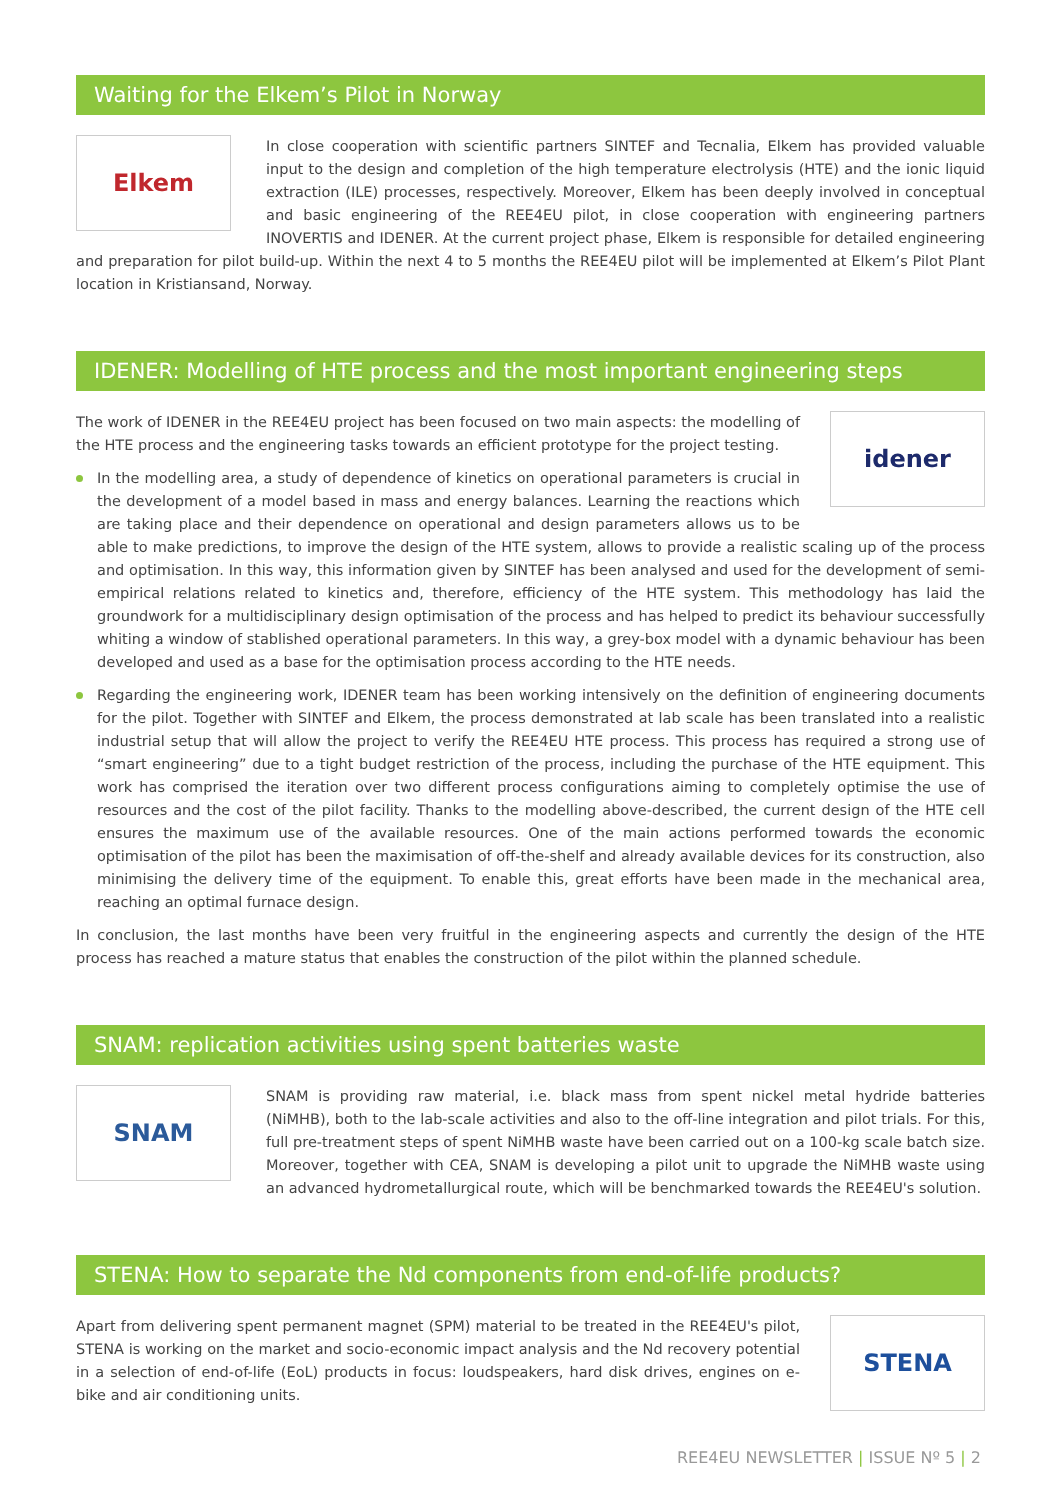Waiting for the Elkem’s Pilot in Norway
Elkem
In close cooperation with scientific partners SINTEF and Tecnalia, Elkem has provided valuable input to the design and completion of the high temperature electrolysis (HTE) and the ionic liquid extraction (ILE) processes, respectively. Moreover, Elkem has been deeply involved in conceptual and basic engineering of the REE4EU pilot, in close cooperation with engineering partners INOVERTIS and IDENER. At the current project phase, Elkem is responsible for detailed engineering and preparation for pilot build-up. Within the next 4 to 5 months the REE4EU pilot will be implemented at Elkem’s Pilot Plant location in Kristiansand, Norway.
IDENER: Modelling of HTE process and the most important engineering steps
idener
The work of IDENER in the REE4EU project has been focused on two main aspects: the modelling of the HTE process and the engineering tasks towards an efficient prototype for the project testing.
In the modelling area, a study of dependence of kinetics on operational parameters is crucial in the development of a model based in mass and energy balances. Learning the reactions which are taking place and their dependence on operational and design parameters allows us to be able to make predictions, to improve the design of the HTE system, allows to provide a realistic scaling up of the process and optimisation. In this way, this information given by SINTEF has been analysed and used for the development of semi-empirical relations related to kinetics and, therefore, efficiency of the HTE system. This methodology has laid the groundwork for a multidisciplinary design optimisation of the process and has helped to predict its behaviour successfully whiting a window of stablished operational parameters. In this way, a grey-box model with a dynamic behaviour has been developed and used as a base for the optimisation process according to the HTE needs.
Regarding the engineering work, IDENER team has been working intensively on the definition of engineering documents for the pilot. Together with SINTEF and Elkem, the process demonstrated at lab scale has been translated into a realistic industrial setup that will allow the project to verify the REE4EU HTE process. This process has required a strong use of “smart engineering” due to a tight budget restriction of the process, including the purchase of the HTE equipment. This work has comprised the iteration over two different process configurations aiming to completely optimise the use of resources and the cost of the pilot facility. Thanks to the modelling above-described, the current design of the HTE cell ensures the maximum use of the available resources. One of the main actions performed towards the economic optimisation of the pilot has been the maximisation of off-the-shelf and already available devices for its construction, also minimising the delivery time of the equipment. To enable this, great efforts have been made in the mechanical area, reaching an optimal furnace design.
In conclusion, the last months have been very fruitful in the engineering aspects and currently the design of the HTE process has reached a mature status that enables the construction of the pilot within the planned schedule.
SNAM: replication activities using spent batteries waste
SNAM
SNAM is providing raw material, i.e. black mass from spent nickel metal hydride batteries (NiMHB), both to the lab-scale activities and also to the off-line integration and pilot trials. For this, full pre-treatment steps of spent NiMHB waste have been carried out on a 100-kg scale batch size. Moreover, together with CEA, SNAM is developing a pilot unit to upgrade the NiMHB waste using an advanced hydrometallurgical route, which will be benchmarked towards the REE4EU's solution.
STENA: How to separate the Nd components from end-of-life products?
STENA
Apart from delivering spent permanent magnet (SPM) material to be treated in the REE4EU's pilot, STENA is working on the market and socio-economic impact analysis and the Nd recovery potential in a selection of end-of-life (EoL) products in focus: loudspeakers, hard disk drives, engines on e-bike and air conditioning units.
REE4EU NEWSLETTER | ISSUE Nº 5 | 2